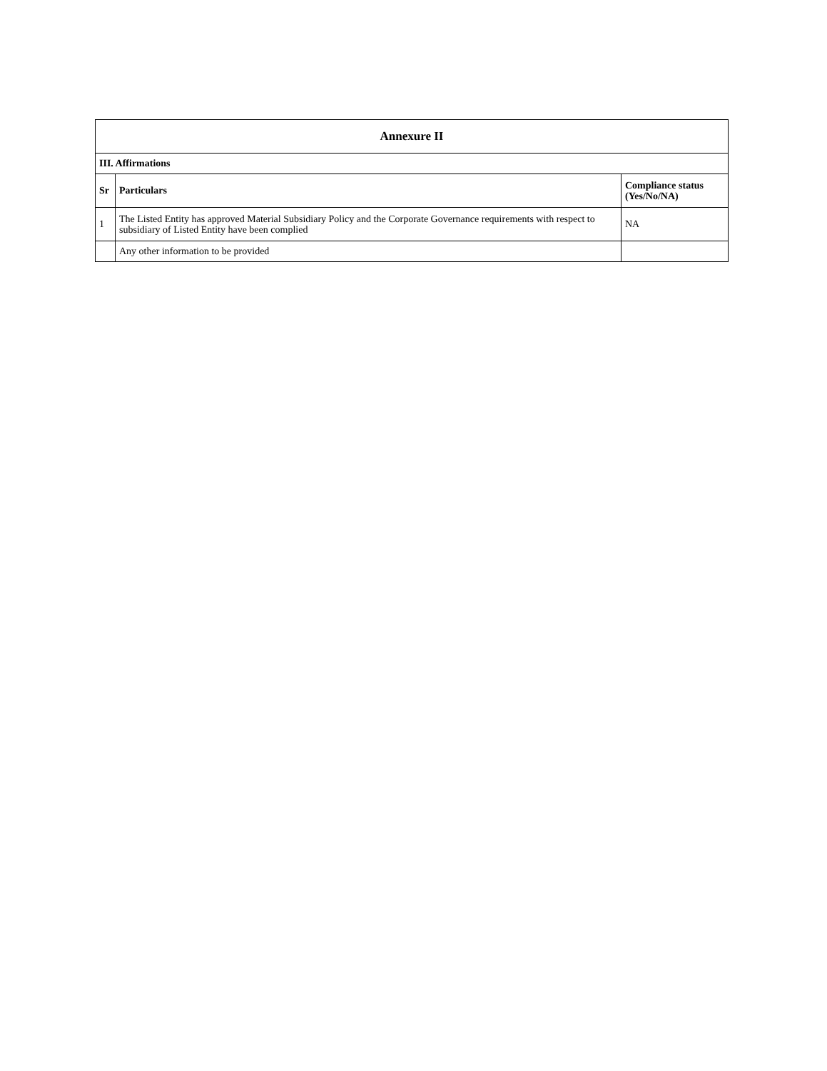| Annexure II | | |
| --- | --- | --- |
| III. Affirmations | | |
| Sr | Particulars | Compliance status (Yes/No/NA) |
| 1 | The Listed Entity has approved Material Subsidiary Policy and the Corporate Governance requirements with respect to subsidiary of Listed Entity have been complied | NA |
| | Any other information to be provided | |